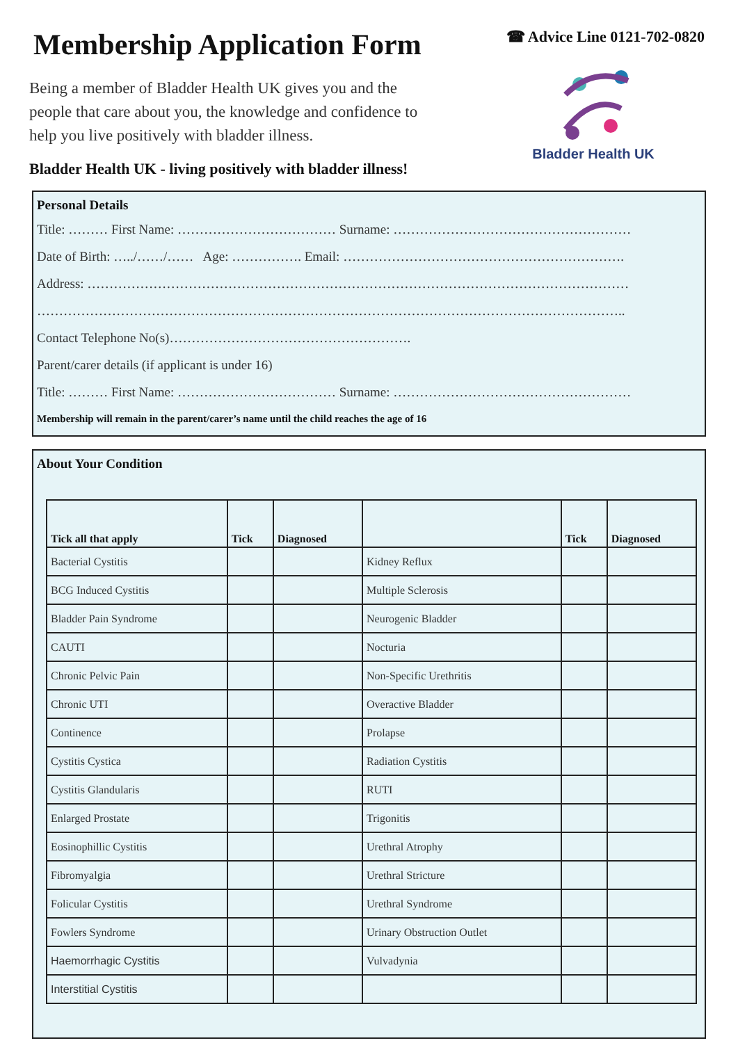Membership Application Form
Being a member of Bladder Health UK gives you and the people that care about you, the knowledge and confidence to help you live positively with bladder illness.
Bladder Health UK - living positively with bladder illness!
☎ Advice Line 0121-702-0820
Bladder Health UK
Personal Details
Title: ……… First Name: ……………………………… Surname: ………………………………………………
Date of Birth: …../……/…… Age: ……………. Email: ……………………………………………………….
Address: ……………………………………………………………………………………………………………
……………………………………………………………………………………………………………………..
Contact Telephone No(s)……………………………………………….
Parent/carer details (if applicant is under 16)
Title: ……… First Name: ……………………………… Surname: ………………………………………………
Membership will remain in the parent/carer’s name until the child reaches the age of 16
About Your Condition
| Tick all that apply | Tick | Diagnosed | | Tick | Diagnosed |
| --- | --- | --- | --- | --- | --- |
| Bacterial Cystitis | | | Kidney Reflux | | |
| BCG Induced Cystitis | | | Multiple Sclerosis | | |
| Bladder Pain Syndrome | | | Neurogenic Bladder | | |
| CAUTI | | | Nocturia | | |
| Chronic Pelvic Pain | | | Non-Specific Urethritis | | |
| Chronic UTI | | | Overactive Bladder | | |
| Continence | | | Prolapse | | |
| Cystitis Cystica | | | Radiation Cystitis | | |
| Cystitis Glandularis | | | RUTI | | |
| Enlarged Prostate | | | Trigonitis | | |
| Eosinophillic Cystitis | | | Urethral Atrophy | | |
| Fibromyalgia | | | Urethral Stricture | | |
| Folicular Cystitis | | | Urethral Syndrome | | |
| Fowlers Syndrome | | | Urinary Obstruction Outlet | | |
| Haemorrhagic Cystitis | | | Vulvadynia | | |
| Interstitial Cystitis | | | | | |